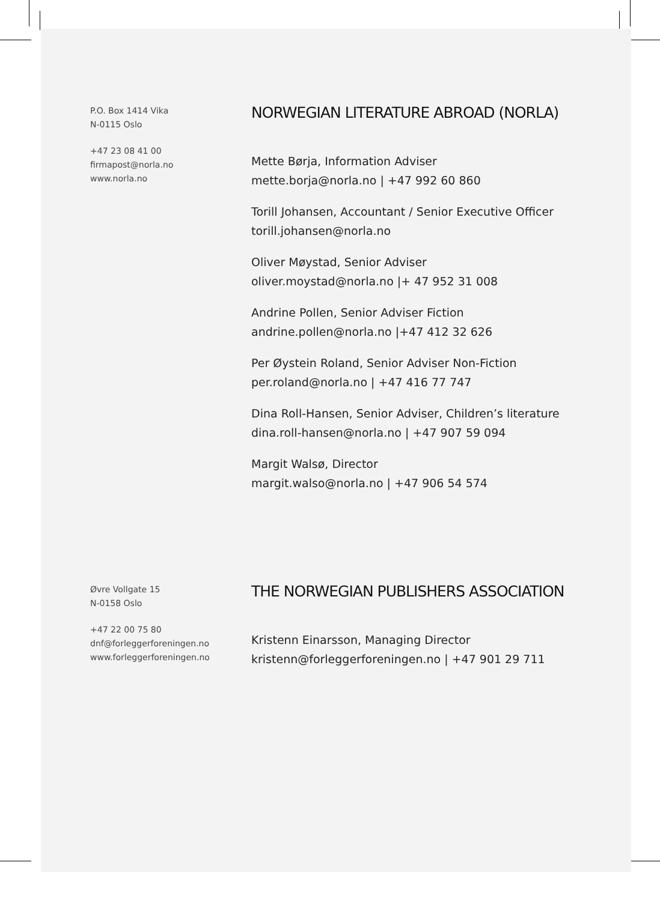P.O. Box 1414 Vika
N-0115 Oslo
+47 23 08 41 00
firmapost@norla.no
www.norla.no
NORWEGIAN LITERATURE ABROAD (NORLA)
Mette Børja, Information Adviser
mette.borja@norla.no | +47 992 60 860
Torill Johansen, Accountant / Senior Executive Officer
torill.johansen@norla.no
Oliver Møystad, Senior Adviser
oliver.moystad@norla.no |+ 47 952 31 008
Andrine Pollen, Senior Adviser Fiction
andrine.pollen@norla.no |+47 412 32 626
Per Øystein Roland, Senior Adviser Non-Fiction
per.roland@norla.no | +47 416 77 747
Dina Roll-Hansen, Senior Adviser, Children’s literature
dina.roll-hansen@norla.no | +47 907 59 094
Margit Walsø, Director
margit.walso@norla.no | +47 906 54 574
Øvre Vollgate 15
N-0158 Oslo
+47 22 00 75 80
dnf@forleggerforeningen.no
www.forleggerforeningen.no
THE NORWEGIAN PUBLISHERS ASSOCIATION
Kristenn Einarsson, Managing Director
kristenn@forleggerforeningen.no | +47 901 29 711